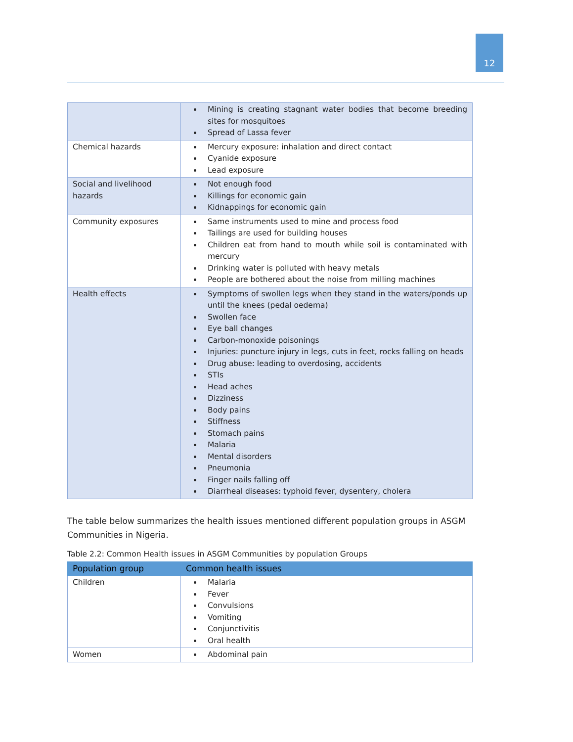12
| | Mining is creating stagnant water bodies that become breeding sites for mosquitoes Spread of Lassa fever |
| Chemical hazards | Mercury exposure: inhalation and direct contact Cyanide exposure Lead exposure |
| Social and livelihood hazards | Not enough food Killings for economic gain Kidnappings for economic gain |
| Community exposures | Same instruments used to mine and process food Tailings are used for building houses Children eat from hand to mouth while soil is contaminated with mercury Drinking water is polluted with heavy metals People are bothered about the noise from milling machines |
| Health effects | Symptoms of swollen legs when they stand in the waters/ponds up until the knees (pedal oedema) Swollen face Eye ball changes Carbon-monoxide poisonings Injuries: puncture injury in legs, cuts in feet, rocks falling on heads Drug abuse: leading to overdosing, accidents STIs Head aches Dizziness Body pains Stiffness Stomach pains Malaria Mental disorders Pneumonia Finger nails falling off Diarrheal diseases: typhoid fever, dysentery, cholera |
The table below summarizes the health issues mentioned different population groups in ASGM Communities in Nigeria.
Table 2.2: Common Health issues in ASGM Communities by population Groups
| Population group | Common health issues |
| --- | --- |
| Children | Malaria Fever Convulsions Vomiting Conjunctivitis Oral health |
| Women | Abdominal pain |